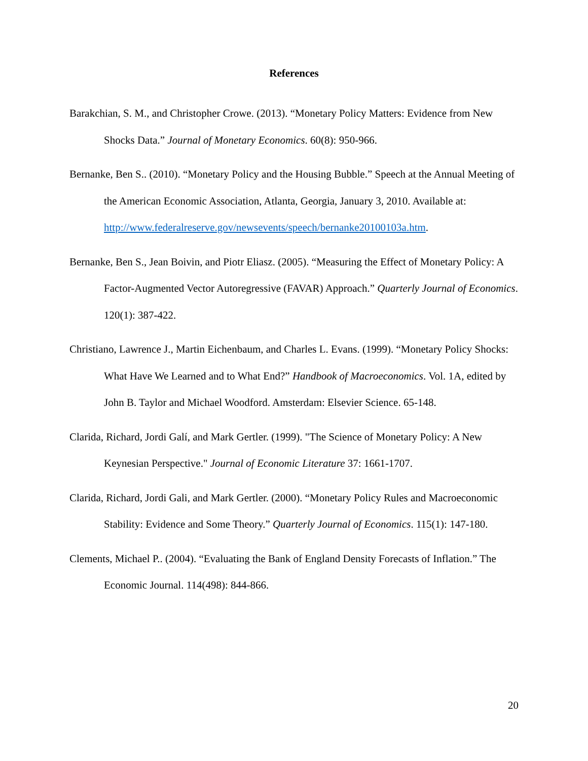References
Barakchian, S. M., and Christopher Crowe. (2013). “Monetary Policy Matters: Evidence from New Shocks Data.” Journal of Monetary Economics. 60(8): 950-966.
Bernanke, Ben S.. (2010). “Monetary Policy and the Housing Bubble.” Speech at the Annual Meeting of the American Economic Association, Atlanta, Georgia, January 3, 2010. Available at: http://www.federalreserve.gov/newsevents/speech/bernanke20100103a.htm.
Bernanke, Ben S., Jean Boivin, and Piotr Eliasz. (2005). “Measuring the Effect of Monetary Policy: A Factor-Augmented Vector Autoregressive (FAVAR) Approach.” Quarterly Journal of Economics. 120(1): 387-422.
Christiano, Lawrence J., Martin Eichenbaum, and Charles L. Evans. (1999). “Monetary Policy Shocks: What Have We Learned and to What End?” Handbook of Macroeconomics. Vol. 1A, edited by John B. Taylor and Michael Woodford. Amsterdam: Elsevier Science. 65-148.
Clarida, Richard, Jordi Galí, and Mark Gertler. (1999). "The Science of Monetary Policy: A New Keynesian Perspective." Journal of Economic Literature 37: 1661-1707.
Clarida, Richard, Jordi Gali, and Mark Gertler. (2000). “Monetary Policy Rules and Macroeconomic Stability: Evidence and Some Theory.” Quarterly Journal of Economics. 115(1): 147-180.
Clements, Michael P.. (2004). “Evaluating the Bank of England Density Forecasts of Inflation.” The Economic Journal. 114(498): 844-866.
20